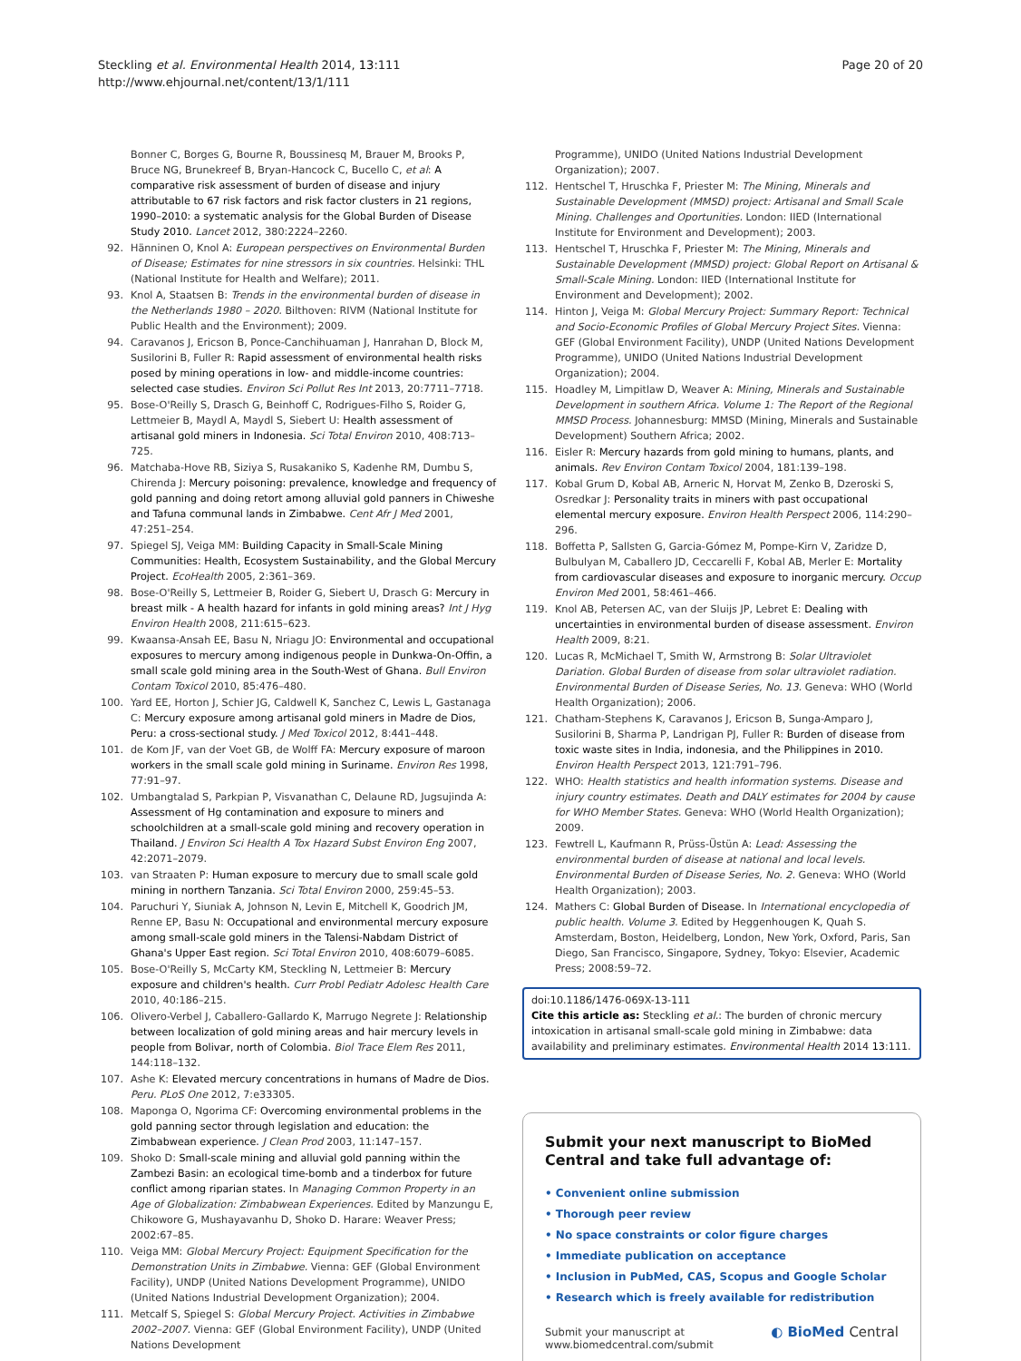Steckling et al. Environmental Health 2014, 13:111
http://www.ehjournal.net/content/13/1/111
Page 20 of 20
Bonner C, Borges G, Bourne R, Boussinesq M, Brauer M, Brooks P, Bruce NG, Brunekreef B, Bryan-Hancock C, Bucello C, et al: A comparative risk assessment of burden of disease and injury attributable to 67 risk factors and risk factor clusters in 21 regions, 1990–2010: a systematic analysis for the Global Burden of Disease Study 2010. Lancet 2012, 380:2224–2260.
92. Hänninen O, Knol A: European perspectives on Environmental Burden of Disease; Estimates for nine stressors in six countries. Helsinki: THL (National Institute for Health and Welfare); 2011.
93. Knol A, Staatsen B: Trends in the environmental burden of disease in the Netherlands 1980 – 2020. Bilthoven: RIVM (National Institute for Public Health and the Environment); 2009.
94. Caravanos J, Ericson B, Ponce-Canchihuaman J, Hanrahan D, Block M, Susilorini B, Fuller R: Rapid assessment of environmental health risks posed by mining operations in low- and middle-income countries: selected case studies. Environ Sci Pollut Res Int 2013, 20:7711–7718.
95. Bose-O'Reilly S, Drasch G, Beinhoff C, Rodrigues-Filho S, Roider G, Lettmeier B, Maydl A, Maydl S, Siebert U: Health assessment of artisanal gold miners in Indonesia. Sci Total Environ 2010, 408:713–725.
96. Matchaba-Hove RB, Siziya S, Rusakaniko S, Kadenhe RM, Dumbu S, Chirenda J: Mercury poisoning: prevalence, knowledge and frequency of gold panning and doing retort among alluvial gold panners in Chiweshe and Tafuna communal lands in Zimbabwe. Cent Afr J Med 2001, 47:251–254.
97. Spiegel SJ, Veiga MM: Building Capacity in Small-Scale Mining Communities: Health, Ecosystem Sustainability, and the Global Mercury Project. EcoHealth 2005, 2:361–369.
98. Bose-O'Reilly S, Lettmeier B, Roider G, Siebert U, Drasch G: Mercury in breast milk - A health hazard for infants in gold mining areas? Int J Hyg Environ Health 2008, 211:615–623.
99. Kwaansa-Ansah EE, Basu N, Nriagu JO: Environmental and occupational exposures to mercury among indigenous people in Dunkwa-On-Offin, a small scale gold mining area in the South-West of Ghana. Bull Environ Contam Toxicol 2010, 85:476–480.
100. Yard EE, Horton J, Schier JG, Caldwell K, Sanchez C, Lewis L, Gastanaga C: Mercury exposure among artisanal gold miners in Madre de Dios, Peru: a cross-sectional study. J Med Toxicol 2012, 8:441–448.
101. de Kom JF, van der Voet GB, de Wolff FA: Mercury exposure of maroon workers in the small scale gold mining in Suriname. Environ Res 1998, 77:91–97.
102. Umbangtalad S, Parkpian P, Visvanathan C, Delaune RD, Jugsujinda A: Assessment of Hg contamination and exposure to miners and schoolchildren at a small-scale gold mining and recovery operation in Thailand. J Environ Sci Health A Tox Hazard Subst Environ Eng 2007, 42:2071–2079.
103. van Straaten P: Human exposure to mercury due to small scale gold mining in northern Tanzania. Sci Total Environ 2000, 259:45–53.
104. Paruchuri Y, Siuniak A, Johnson N, Levin E, Mitchell K, Goodrich JM, Renne EP, Basu N: Occupational and environmental mercury exposure among small-scale gold miners in the Talensi-Nabdam District of Ghana's Upper East region. Sci Total Environ 2010, 408:6079–6085.
105. Bose-O'Reilly S, McCarty KM, Steckling N, Lettmeier B: Mercury exposure and children's health. Curr Probl Pediatr Adolesc Health Care 2010, 40:186–215.
106. Olivero-Verbel J, Caballero-Gallardo K, Marrugo Negrete J: Relationship between localization of gold mining areas and hair mercury levels in people from Bolivar, north of Colombia. Biol Trace Elem Res 2011, 144:118–132.
107. Ashe K: Elevated mercury concentrations in humans of Madre de Dios. Peru. PLoS One 2012, 7:e33305.
108. Maponga O, Ngorima CF: Overcoming environmental problems in the gold panning sector through legislation and education: the Zimbabwean experience. J Clean Prod 2003, 11:147–157.
109. Shoko D: Small-scale mining and alluvial gold panning within the Zambezi Basin: an ecological time-bomb and a tinderbox for future conflict among riparian states. In Managing Common Property in an Age of Globalization: Zimbabwean Experiences. Edited by Manzungu E, Chikowore G, Mushayavanhu D, Shoko D. Harare: Weaver Press; 2002:67–85.
110. Veiga MM: Global Mercury Project: Equipment Specification for the Demonstration Units in Zimbabwe. Vienna: GEF (Global Environment Facility), UNDP (United Nations Development Programme), UNIDO (United Nations Industrial Development Organization); 2004.
111. Metcalf S, Spiegel S: Global Mercury Project. Activities in Zimbabwe 2002–2007. Vienna: GEF (Global Environment Facility), UNDP (United Nations Development
Programme), UNIDO (United Nations Industrial Development Organization); 2007.
112. Hentschel T, Hruschka F, Priester M: The Mining, Minerals and Sustainable Development (MMSD) project: Artisanal and Small Scale Mining. Challenges and Oportunities. London: IIED (International Institute for Environment and Development); 2003.
113. Hentschel T, Hruschka F, Priester M: The Mining, Minerals and Sustainable Development (MMSD) project: Global Report on Artisanal & Small-Scale Mining. London: IIED (International Institute for Environment and Development); 2002.
114. Hinton J, Veiga M: Global Mercury Project: Summary Report: Technical and Socio-Economic Profiles of Global Mercury Project Sites. Vienna: GEF (Global Environment Facility), UNDP (United Nations Development Programme), UNIDO (United Nations Industrial Development Organization); 2004.
115. Hoadley M, Limpitlaw D, Weaver A: Mining, Minerals and Sustainable Development in southern Africa. Volume 1: The Report of the Regional MMSD Process. Johannesburg: MMSD (Mining, Minerals and Sustainable Development) Southern Africa; 2002.
116. Eisler R: Mercury hazards from gold mining to humans, plants, and animals. Rev Environ Contam Toxicol 2004, 181:139–198.
117. Kobal Grum D, Kobal AB, Arneric N, Horvat M, Zenko B, Dzeroski S, Osredkar J: Personality traits in miners with past occupational elemental mercury exposure. Environ Health Perspect 2006, 114:290–296.
118. Boffetta P, Sallsten G, Garcia-Gómez M, Pompe-Kirn V, Zaridze D, Bulbulyan M, Caballero JD, Ceccarelli F, Kobal AB, Merler E: Mortality from cardiovascular diseases and exposure to inorganic mercury. Occup Environ Med 2001, 58:461–466.
119. Knol AB, Petersen AC, van der Sluijs JP, Lebret E: Dealing with uncertainties in environmental burden of disease assessment. Environ Health 2009, 8:21.
120. Lucas R, McMichael T, Smith W, Armstrong B: Solar Ultraviolet Dariation. Global Burden of disease from solar ultraviolet radiation. Environmental Burden of Disease Series, No. 13. Geneva: WHO (World Health Organization); 2006.
121. Chatham-Stephens K, Caravanos J, Ericson B, Sunga-Amparo J, Susilorini B, Sharma P, Landrigan PJ, Fuller R: Burden of disease from toxic waste sites in India, indonesia, and the Philippines in 2010. Environ Health Perspect 2013, 121:791–796.
122. WHO: Health statistics and health information systems. Disease and injury country estimates. Death and DALY estimates for 2004 by cause for WHO Member States. Geneva: WHO (World Health Organization); 2009.
123. Fewtrell L, Kaufmann R, Prüss-Üstün A: Lead: Assessing the environmental burden of disease at national and local levels. Environmental Burden of Disease Series, No. 2. Geneva: WHO (World Health Organization); 2003.
124. Mathers C: Global Burden of Disease. In International encyclopedia of public health. Volume 3. Edited by Heggenhougen K, Quah S. Amsterdam, Boston, Heidelberg, London, New York, Oxford, Paris, San Diego, San Francisco, Singapore, Sydney, Tokyo: Elsevier, Academic Press; 2008:59–72.
doi:10.1186/1476-069X-13-111
Cite this article as: Steckling et al.: The burden of chronic mercury intoxication in artisanal small-scale gold mining in Zimbabwe: data availability and preliminary estimates. Environmental Health 2014 13:111.
Submit your next manuscript to BioMed Central and take full advantage of:
• Convenient online submission
• Thorough peer review
• No space constraints or color figure charges
• Immediate publication on acceptance
• Inclusion in PubMed, CAS, Scopus and Google Scholar
• Research which is freely available for redistribution
Submit your manuscript at
www.biomedcentral.com/submit
◐ BioMed Central